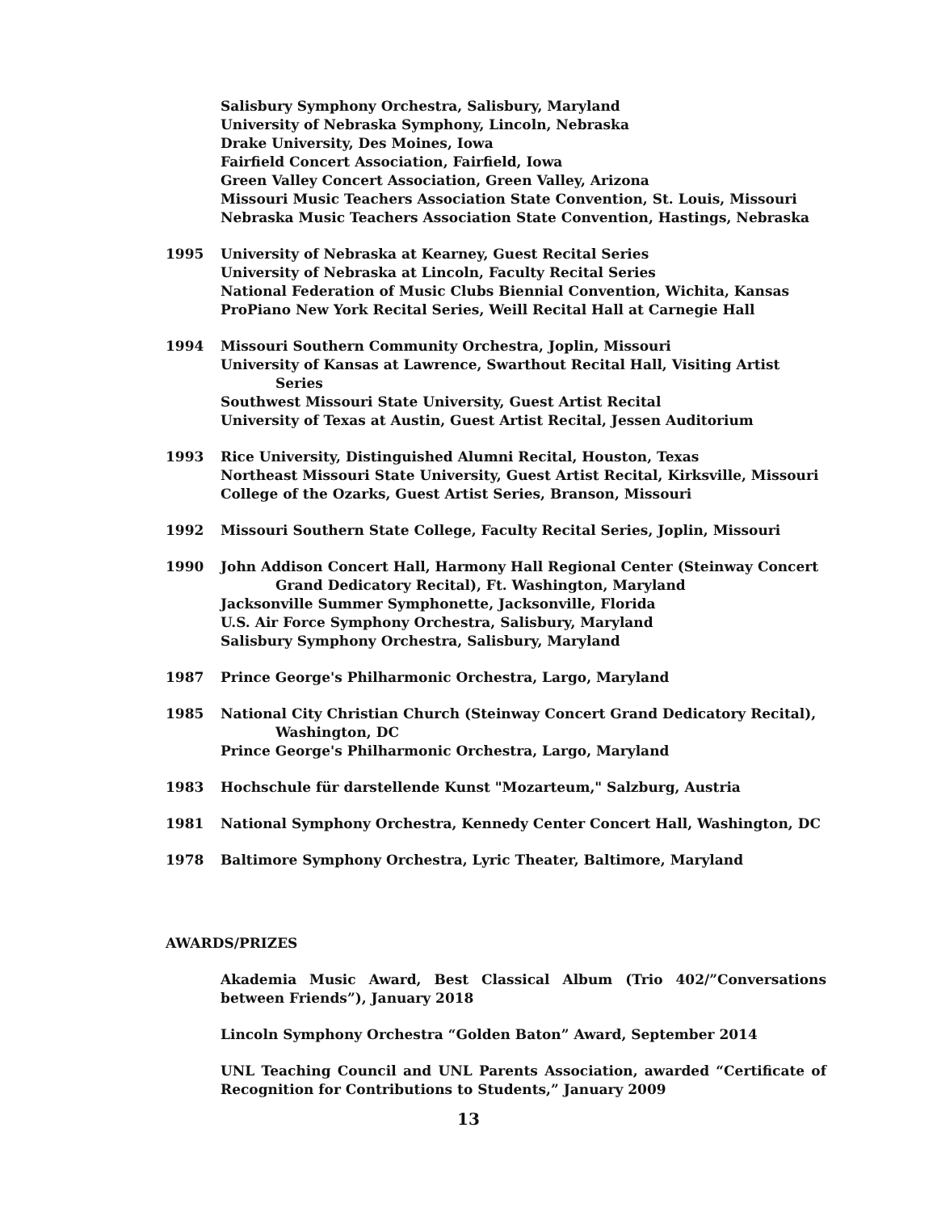Salisbury Symphony Orchestra, Salisbury, Maryland
University of Nebraska Symphony, Lincoln, Nebraska
Drake University, Des Moines, Iowa
Fairfield Concert Association, Fairfield, Iowa
Green Valley Concert Association, Green Valley, Arizona
Missouri Music Teachers Association State Convention, St. Louis, Missouri
Nebraska Music Teachers Association State Convention, Hastings, Nebraska
1995 University of Nebraska at Kearney, Guest Recital Series
University of Nebraska at Lincoln, Faculty Recital Series
National Federation of Music Clubs Biennial Convention, Wichita, Kansas
ProPiano New York Recital Series, Weill Recital Hall at Carnegie Hall
1994 Missouri Southern Community Orchestra, Joplin, Missouri
University of Kansas at Lawrence, Swarthout Recital Hall, Visiting Artist
Series
Southwest Missouri State University, Guest Artist Recital
University of Texas at Austin, Guest Artist Recital, Jessen Auditorium
1993 Rice University, Distinguished Alumni Recital, Houston, Texas
Northeast Missouri State University, Guest Artist Recital, Kirksville, Missouri
College of the Ozarks, Guest Artist Series, Branson, Missouri
1992 Missouri Southern State College, Faculty Recital Series, Joplin, Missouri
1990 John Addison Concert Hall, Harmony Hall Regional Center (Steinway Concert Grand Dedicatory Recital), Ft. Washington, Maryland
Jacksonville Summer Symphonette, Jacksonville, Florida
U.S. Air Force Symphony Orchestra, Salisbury, Maryland
Salisbury Symphony Orchestra, Salisbury, Maryland
1987 Prince George's Philharmonic Orchestra, Largo, Maryland
1985 National City Christian Church (Steinway Concert Grand Dedicatory Recital), Washington, DC
Prince George's Philharmonic Orchestra, Largo, Maryland
1983 Hochschule für darstellende Kunst "Mozarteum," Salzburg, Austria
1981 National Symphony Orchestra, Kennedy Center Concert Hall, Washington, DC
1978 Baltimore Symphony Orchestra, Lyric Theater, Baltimore, Maryland
AWARDS/PRIZES
Akademia Music Award, Best Classical Album (Trio 402/”Conversations between Friends”), January 2018
Lincoln Symphony Orchestra “Golden Baton” Award, September 2014
UNL Teaching Council and UNL Parents Association, awarded “Certificate of Recognition for Contributions to Students,” January 2009
13